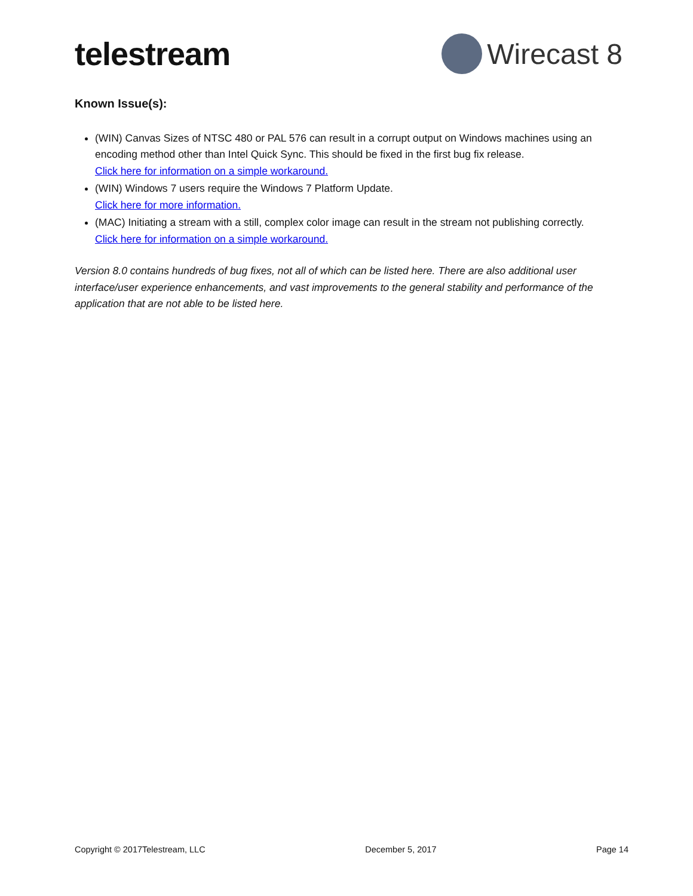telestream Wirecast 8
Known Issue(s):
(WIN) Canvas Sizes of NTSC 480 or PAL 576 can result in a corrupt output on Windows machines using an encoding method other than Intel Quick Sync. This should be fixed in the first bug fix release.
Click here for information on a simple workaround.
(WIN) Windows 7 users require the Windows 7 Platform Update.
Click here for more information.
(MAC) Initiating a stream with a still, complex color image can result in the stream not publishing correctly.
Click here for information on a simple workaround.
Version 8.0 contains hundreds of bug fixes, not all of which can be listed here. There are also additional user interface/user experience enhancements, and vast improvements to the general stability and performance of the application that are not able to be listed here.
Copyright © 2017Telestream, LLC December 5, 2017 Page 14